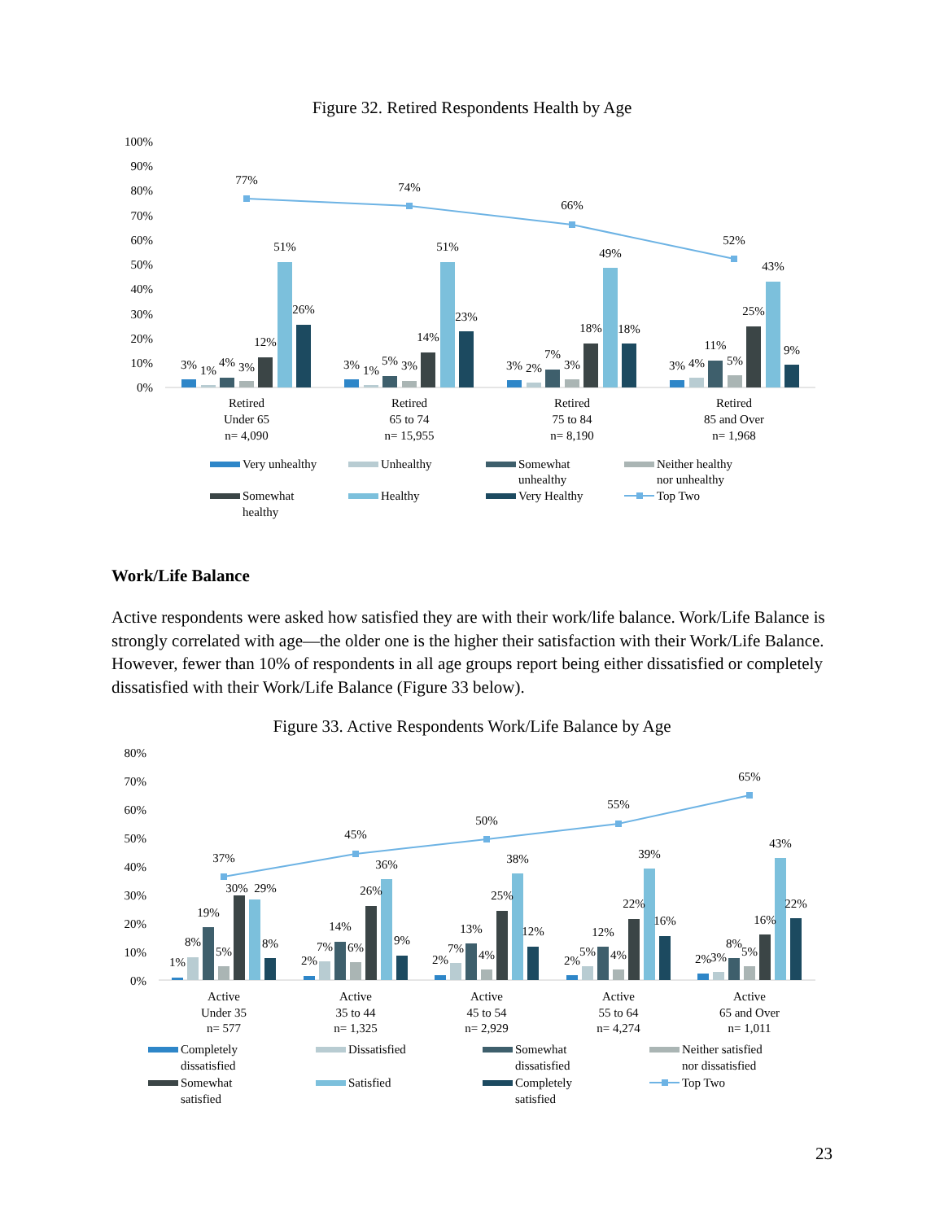Figure 32. Retired Respondents Health by Age
100%
90%
80%
70%
60%
50%
40%
30%
20%
10%
0%
77%
74%
66%
52%
3%
1%
4%
3%
12%
51%
26%
3%
1%
5%
3%
14%
51%
23%
3%
2%
7%
3%
18%
49%
18%
3%
4%
11%
5%
25%
43%
9%
Retired
Under 65
n= 4,090
Retired
65 to 74
n= 15,955
Retired
75 to 84
n= 8,190
Retired
85 and Over
n= 1,968
Very unhealthy
Unhealthy
Somewhat
unhealthy
Neither healthy
nor unhealthy
Somewhat
healthy
Healthy
Very Healthy
Top Two
Work/Life Balance
Active respondents were asked how satisfied they are with their work/life balance. Work/Life Balance is strongly correlated with age—the older one is the higher their satisfaction with their Work/Life Balance. However, fewer than 10% of respondents in all age groups report being either dissatisfied or completely dissatisfied with their Work/Life Balance (Figure 33 below).
Figure 33. Active Respondents Work/Life Balance by Age
80%
70%
60%
50%
40%
30%
20%
10%
0%
37%
45%
50%
55%
65%
1%
8%
19%
5%
30%
29%
8%
2%
7%
14%
6%
26%
36%
9%
2%
7%
13%
4%
25%
38%
12%
2%
5%
12%
4%
22%
39%
16%
2%
3%
8%
5%
16%
43%
22%
Active
Under 35
n= 577
Active
35 to 44
n= 1,325
Active
45 to 54
n= 2,929
Active
55 to 64
n= 4,274
Active
65 and Over
n= 1,011
Completely
dissatisfied
Dissatisfied
Somewhat
dissatisfied
Neither satisfied
nor dissatisfied
Somewhat
satisfied
Satisfied
Completely
satisfied
Top Two
23